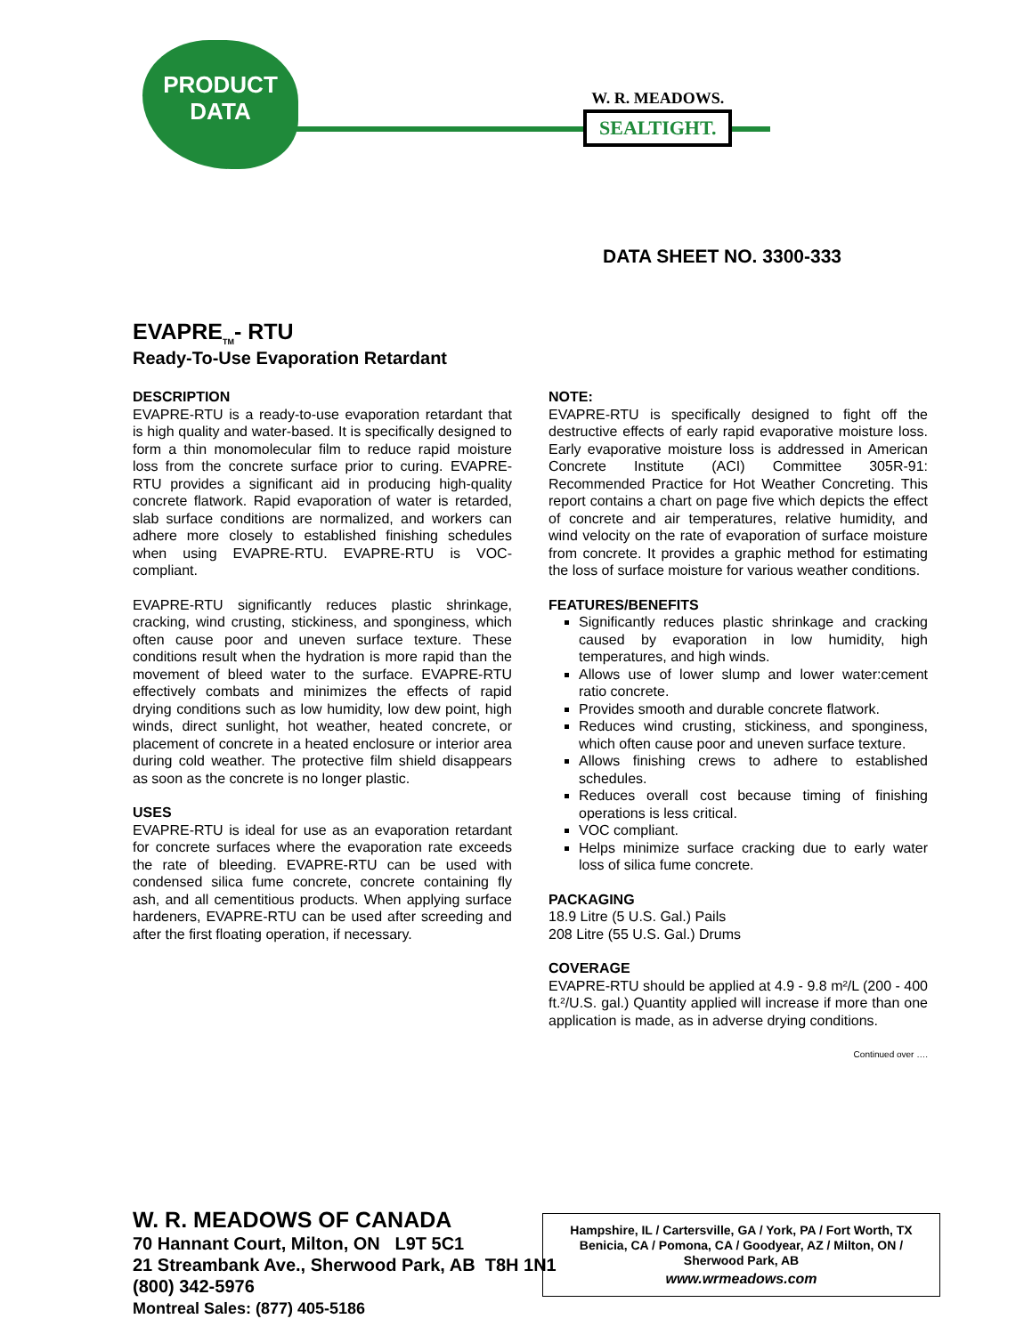PRODUCT
DATA
W. R. MEADOWS.
SEALTIGHT.
DATA SHEET NO. 3300-333
EVAPRE<sub>TM</sub>- RTU
Ready-To-Use Evaporation Retardant
DESCRIPTION
EVAPRE-RTU is a ready-to-use evaporation retardant that is high quality and water-based. It is specifically designed to form a thin monomolecular film to reduce rapid moisture loss from the concrete surface prior to curing. EVAPRE-RTU provides a significant aid in producing high-quality concrete flatwork. Rapid evaporation of water is retarded, slab surface conditions are normalized, and workers can adhere more closely to established finishing schedules when using EVAPRE-RTU. EVAPRE-RTU is VOC-compliant.
EVAPRE-RTU significantly reduces plastic shrinkage, cracking, wind crusting, stickiness, and sponginess, which often cause poor and uneven surface texture. These conditions result when the hydration is more rapid than the movement of bleed water to the surface. EVAPRE-RTU effectively combats and minimizes the effects of rapid drying conditions such as low humidity, low dew point, high winds, direct sunlight, hot weather, heated concrete, or placement of concrete in a heated enclosure or interior area during cold weather. The protective film shield disappears as soon as the concrete is no longer plastic.
USES
EVAPRE-RTU is ideal for use as an evaporation retardant for concrete surfaces where the evaporation rate exceeds the rate of bleeding. EVAPRE-RTU can be used with condensed silica fume concrete, concrete containing fly ash, and all cementitious products. When applying surface hardeners, EVAPRE-RTU can be used after screeding and after the first floating operation, if necessary.
NOTE:
EVAPRE-RTU is specifically designed to fight off the destructive effects of early rapid evaporative moisture loss. Early evaporative moisture loss is addressed in American Concrete Institute (ACI) Committee 305R-91: Recommended Practice for Hot Weather Concreting. This report contains a chart on page five which depicts the effect of concrete and air temperatures, relative humidity, and wind velocity on the rate of evaporation of surface moisture from concrete. It provides a graphic method for estimating the loss of surface moisture for various weather conditions.
FEATURES/BENEFITS
Significantly reduces plastic shrinkage and cracking caused by evaporation in low humidity, high temperatures, and high winds.
Allows use of lower slump and lower water:cement ratio concrete.
Provides smooth and durable concrete flatwork.
Reduces wind crusting, stickiness, and sponginess, which often cause poor and uneven surface texture.
Allows finishing crews to adhere to established schedules.
Reduces overall cost because timing of finishing operations is less critical.
VOC compliant.
Helps minimize surface cracking due to early water loss of silica fume concrete.
PACKAGING
18.9 Litre (5 U.S. Gal.) Pails
208 Litre (55 U.S. Gal.) Drums
COVERAGE
EVAPRE-RTU should be applied at 4.9 - 9.8 m²/L (200 - 400 ft.²/U.S. gal.) Quantity applied will increase if more than one application is made, as in adverse drying conditions.
Continued over ….
W. R. MEADOWS OF CANADA
70 Hannant Court, Milton, ON L9T 5C1
21 Streambank Ave., Sherwood Park, AB T8H 1N1
(800) 342-5976
Montreal Sales: (877) 405-5186
Hampshire, IL / Cartersville, GA / York, PA / Fort Worth, TX
Benicia, CA / Pomona, CA / Goodyear, AZ / Milton, ON /
Sherwood Park, AB
www.wrmeadows.com